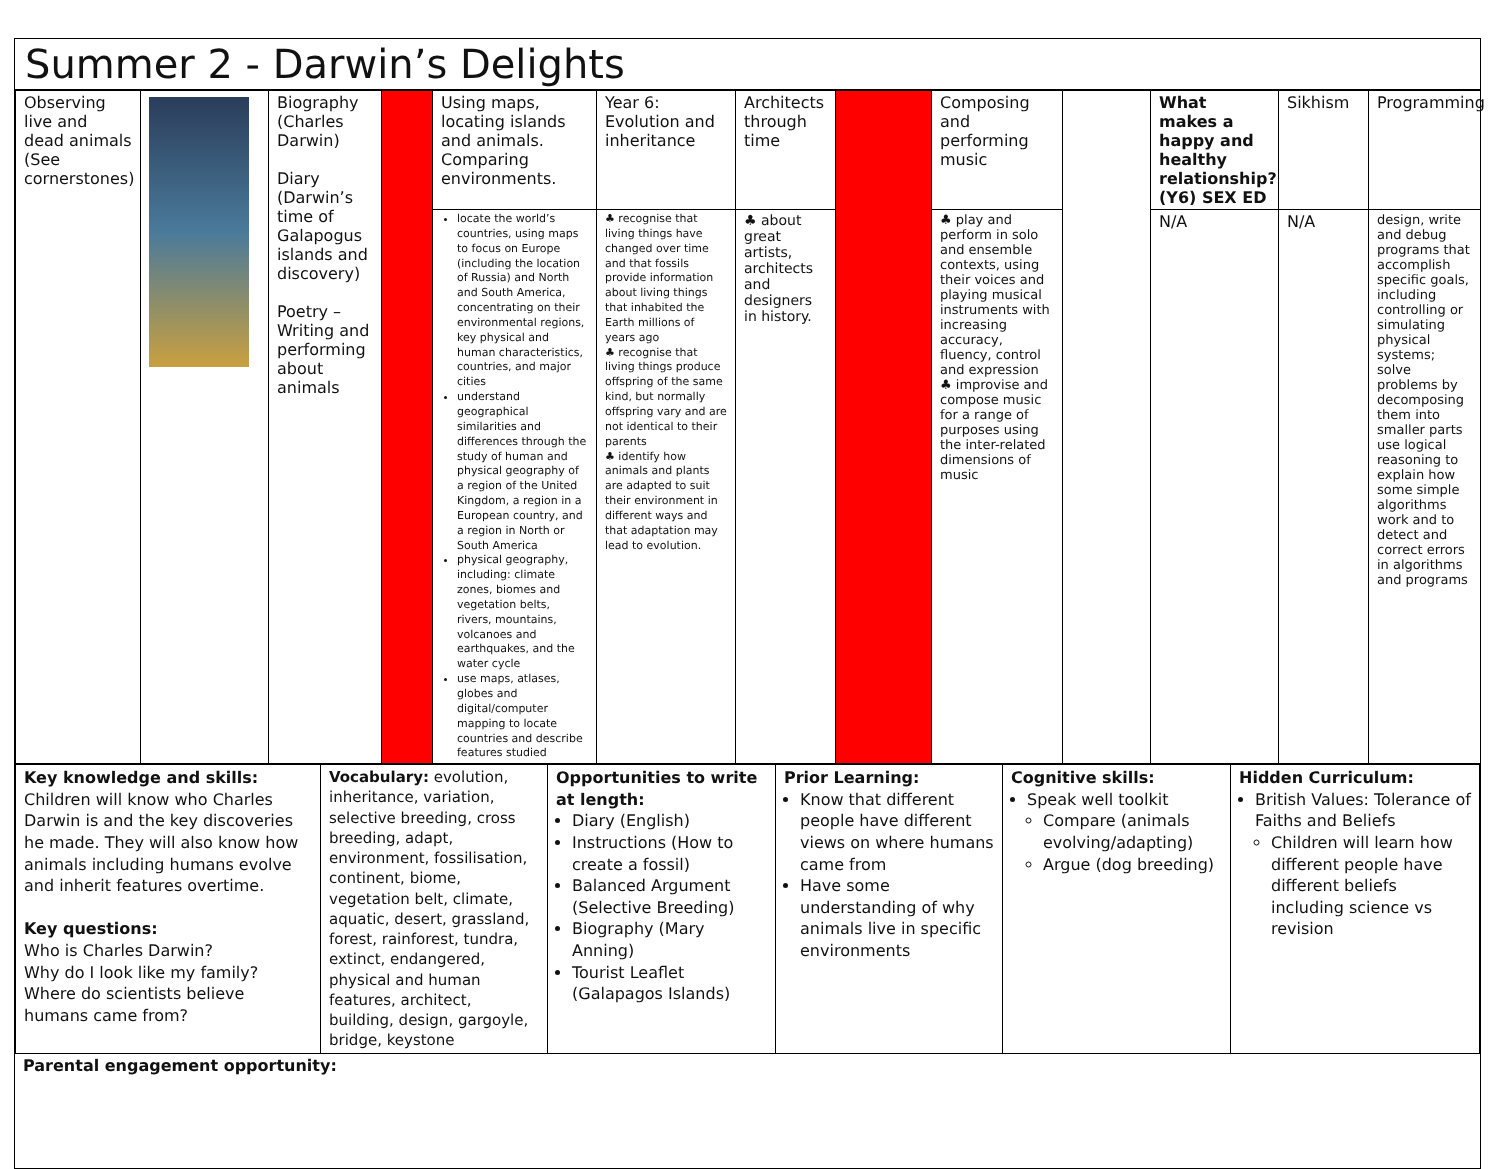Summer 2 - Darwin’s Delights
| Observing live and dead animals (See cornerstones) | | Biography (Charles Darwin) Diary (Darwin’s time of Galapogus islands and discovery) Poetry – Writing and performing about animals | | Using maps, locating islands and animals. Comparing environments. | Year 6: Evolution and inheritance | Architects through time | | Composing and performing music | | What makes a happy and healthy relationship? (Y6) SEX ED | Sikhism | Programming |
| | | | | locate the world’s countries, using maps to focus on Europe (including the location of Russia) and North and South America, concentrating on their environmental regions, key physical and human characteristics, countries, and major cities understand geographical similarities and differences through the study of human and physical geography of a region of the United Kingdom, a region in a European country, and a region in North or South America physical geography, including: climate zones, biomes and vegetation belts, rivers, mountains, volcanoes and earthquakes, and the water cycle use maps, atlases, globes and digital/computer mapping to locate countries and describe features studied | ♣ recognise that living things have changed over time and that fossils provide information about living things that inhabited the Earth millions of years ago ♣ recognise that living things produce offspring of the same kind, but normally offspring vary and are not identical to their parents ♣ identify how animals and plants are adapted to suit their environment in different ways and that adaptation may lead to evolution. | ♣ about great artists, architects and designers in history. | | ♣ play and perform in solo and ensemble contexts, using their voices and playing musical instruments with increasing accuracy, fluency, control and expression ♣ improvise and compose music for a range of purposes using the inter-related dimensions of music | | N/A | N/A | design, write and debug programs that accomplish specific goals, including controlling or simulating physical systems; solve problems by decomposing them into smaller parts use logical reasoning to explain how some simple algorithms work and to detect and correct errors in algorithms and programs |
| Key knowledge and skills: Children will know who Charles Darwin is and the key discoveries he made. They will also know how animals including humans evolve and inherit features overtime. Key questions: Who is Charles Darwin? Why do I look like my family? Where do scientists believe humans came from? | Vocabulary: evolution, inheritance, variation, selective breeding, cross breeding, adapt, environment, fossilisation, continent, biome, vegetation belt, climate, aquatic, desert, grassland, forest, rainforest, tundra, extinct, endangered, physical and human features, architect, building, design, gargoyle, bridge, keystone | Opportunities to write at length: Diary (English) Instructions (How to create a fossil) Balanced Argument (Selective Breeding) Biography (Mary Anning) Tourist Leaflet (Galapagos Islands) | Prior Learning: Know that different people have different views on where humans came from Have some understanding of why animals live in specific environments | Cognitive skills: Speak well toolkit Compare (animals evolving/adapting) Argue (dog breeding) | Hidden Curriculum: British Values: Tolerance of Faiths and Beliefs Children will learn how different people have different beliefs including science vs revision |
Parental engagement opportunity: